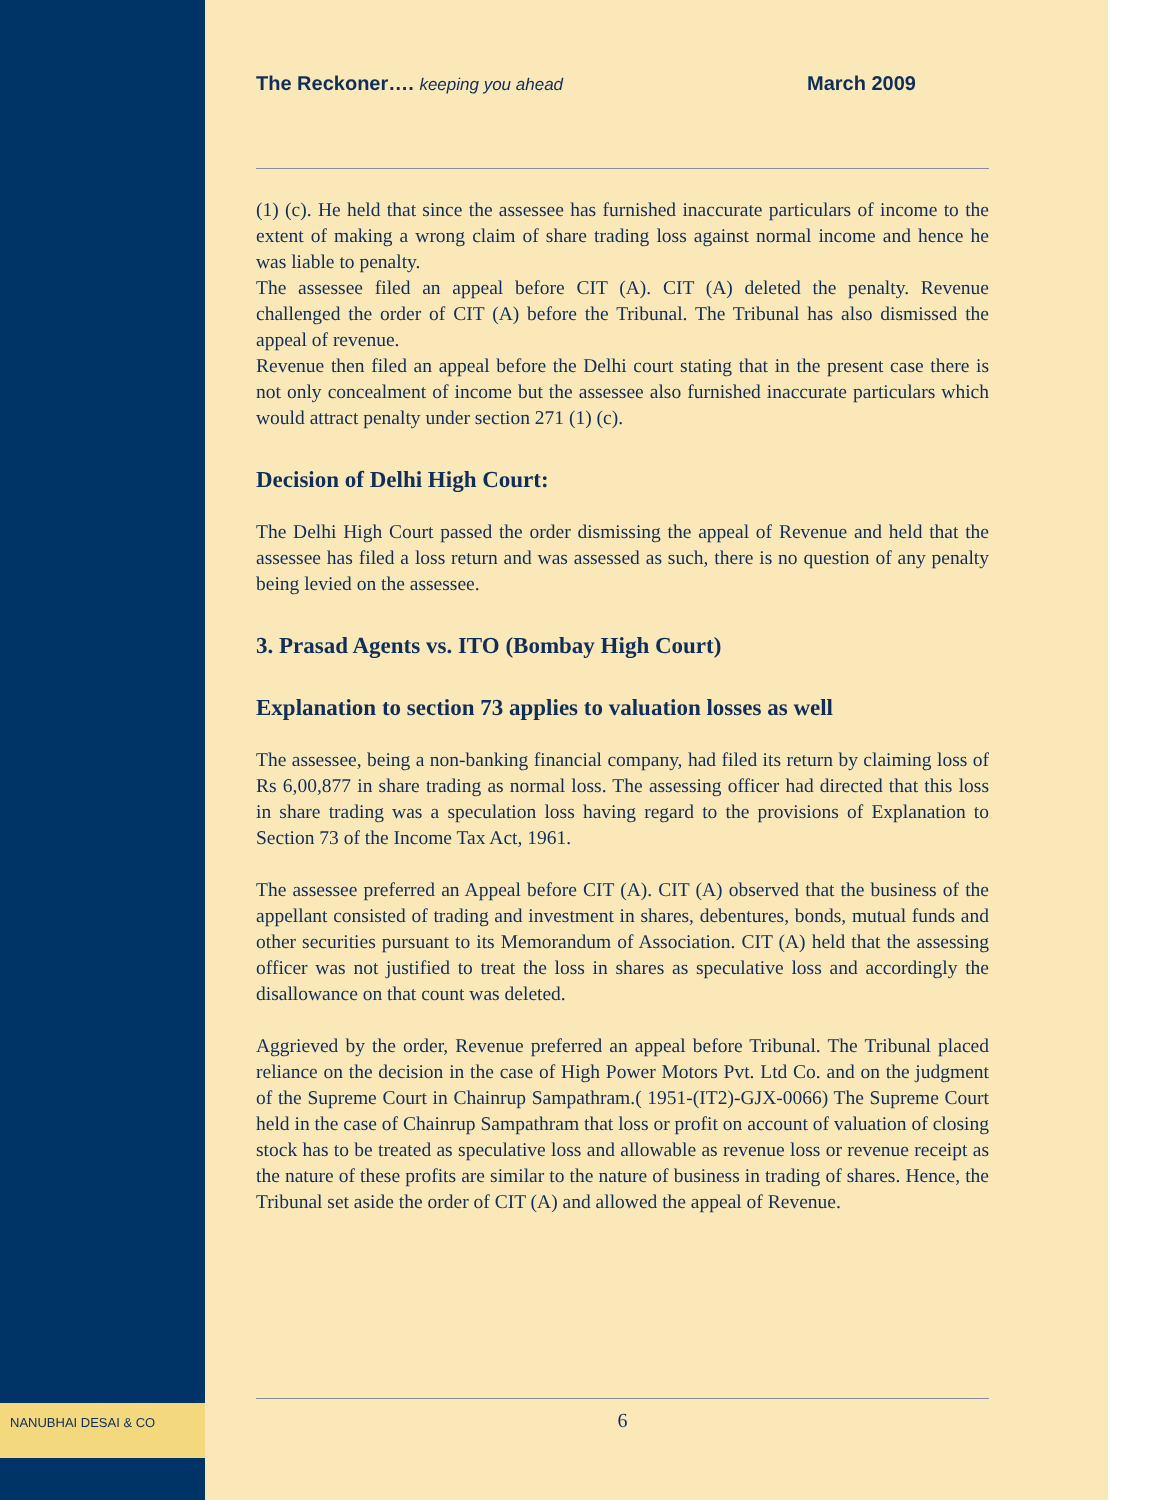The Reckoner…. keeping you ahead March 2009
(1) (c). He held that since the assessee has furnished inaccurate particulars of income to the extent of making a wrong claim of share trading loss against normal income and hence he was liable to penalty.
The assessee filed an appeal before CIT (A). CIT (A) deleted the penalty. Revenue challenged the order of CIT (A) before the Tribunal. The Tribunal has also dismissed the appeal of revenue.
Revenue then filed an appeal before the Delhi court stating that in the present case there is not only concealment of income but the assessee also furnished inaccurate particulars which would attract penalty under section 271 (1) (c).
Decision of Delhi High Court:
The Delhi High Court passed the order dismissing the appeal of Revenue and held that the assessee has filed a loss return and was assessed as such, there is no question of any penalty being levied on the assessee.
3. Prasad Agents vs. ITO (Bombay High Court)
Explanation to section 73 applies to valuation losses as well
The assessee, being a non-banking financial company, had filed its return by claiming loss of Rs 6,00,877 in share trading as normal loss. The assessing officer had directed that this loss in share trading was a speculation loss having regard to the provisions of Explanation to Section 73 of the Income Tax Act, 1961.
The assessee preferred an Appeal before CIT (A). CIT (A) observed that the business of the appellant consisted of trading and investment in shares, debentures, bonds, mutual funds and other securities pursuant to its Memorandum of Association. CIT (A) held that the assessing officer was not justified to treat the loss in shares as speculative loss and accordingly the disallowance on that count was deleted.
Aggrieved by the order, Revenue preferred an appeal before Tribunal. The Tribunal placed reliance on the decision in the case of High Power Motors Pvt. Ltd Co. and on the judgment of the Supreme Court in Chainrup Sampathram.( 1951-(IT2)-GJX-0066) The Supreme Court held in the case of Chainrup Sampathram that loss or profit on account of valuation of closing stock has to be treated as speculative loss and allowable as revenue loss or revenue receipt as the nature of these profits are similar to the nature of business in trading of shares. Hence, the Tribunal set aside the order of CIT (A) and allowed the appeal of Revenue.
NANUBHAI DESAI & CO
6